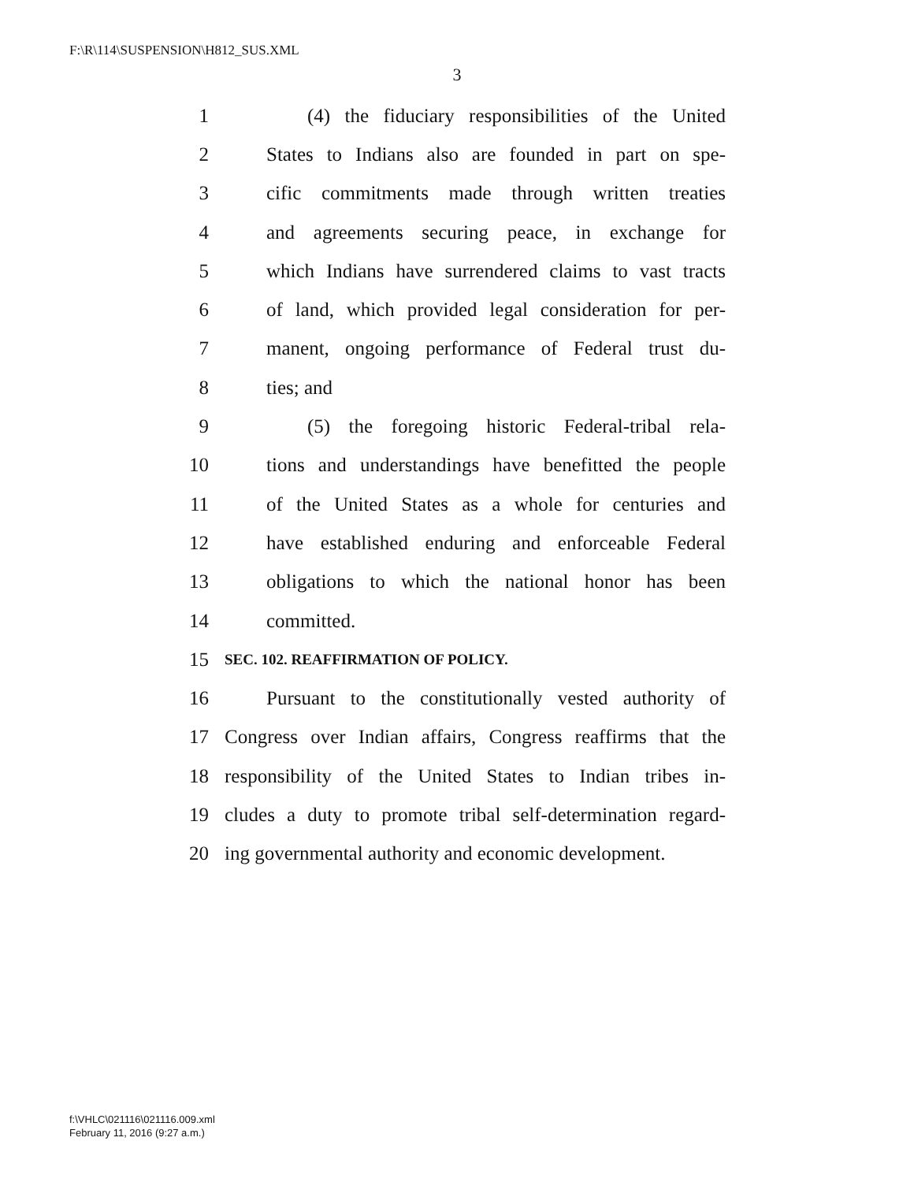F:\R\114\SUSPENSION\H812_SUS.XML
3
1 (4) the fiduciary responsibilities of the United
2 States to Indians also are founded in part on spe-
3 cific commitments made through written treaties
4 and agreements securing peace, in exchange for
5 which Indians have surrendered claims to vast tracts
6 of land, which provided legal consideration for per-
7 manent, ongoing performance of Federal trust du-
8 ties; and
9 (5) the foregoing historic Federal-tribal rela-
10 tions and understandings have benefitted the people
11 of the United States as a whole for centuries and
12 have established enduring and enforceable Federal
13 obligations to which the national honor has been
14 committed.
15 SEC. 102. REAFFIRMATION OF POLICY.
16 Pursuant to the constitutionally vested authority of
17 Congress over Indian affairs, Congress reaffirms that the
18 responsibility of the United States to Indian tribes in-
19 cludes a duty to promote tribal self-determination regard-
20 ing governmental authority and economic development.
f:\VHLC\021116\021116.009.xml
February 11, 2016 (9:27 a.m.)